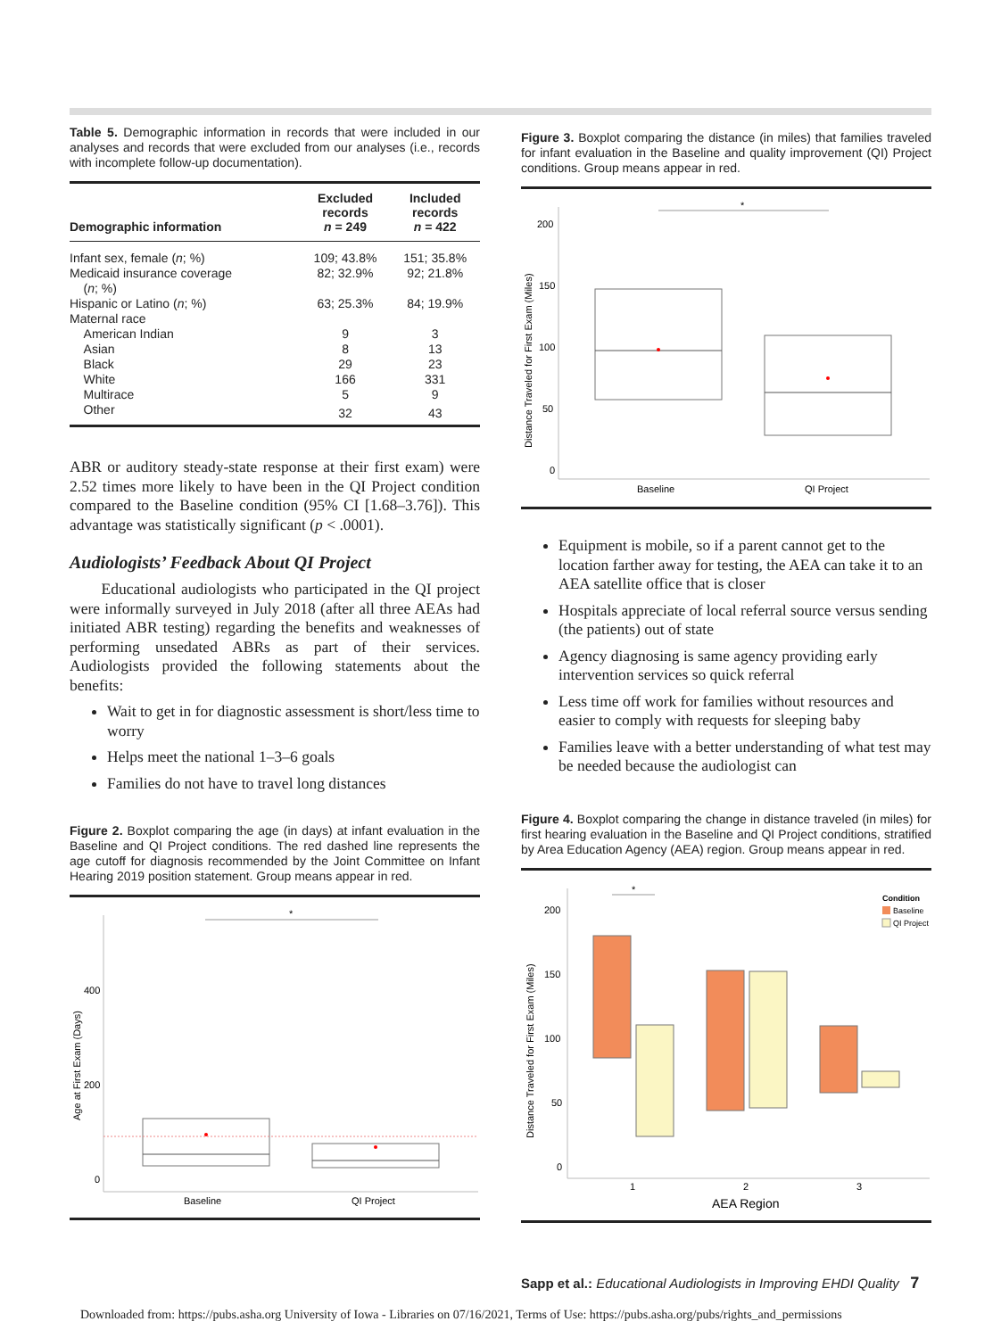Table 5. Demographic information in records that were included in our analyses and records that were excluded from our analyses (i.e., records with incomplete follow-up documentation).
| Demographic information | Excluded records n = 249 | Included records n = 422 |
| --- | --- | --- |
| Infant sex, female ( n ; %) | 109; 43.8% | 151; 35.8% |
| Medicaid insurance coverage ( n ; %) | 82; 32.9% | 92; 21.8% |
| Hispanic or Latino ( n ; %) | 63; 25.3% | 84; 19.9% |
| Maternal race | | |
| American Indian | 9 | 3 |
| Asian | 8 | 13 |
| Black | 29 | 23 |
| White | 166 | 331 |
| Multirace | 5 | 9 |
| Other | 32 | 43 |
ABR or auditory steady-state response at their first exam) were 2.52 times more likely to have been in the QI Project condition compared to the Baseline condition (95% CI [1.68–3.76]). This advantage was statistically significant (p < .0001).
Audiologists’ Feedback About QI Project
Educational audiologists who participated in the QI project were informally surveyed in July 2018 (after all three AEAs had initiated ABR testing) regarding the benefits and weaknesses of performing unsedated ABRs as part of their services. Audiologists provided the following statements about the benefits:
Wait to get in for diagnostic assessment is short/less time to worry
Helps meet the national 1–3–6 goals
Families do not have to travel long distances
Figure 2. Boxplot comparing the age (in days) at infant evaluation in the Baseline and QI Project conditions. The red dashed line represents the age cutoff for diagnosis recommended by the Joint Committee on Infant Hearing 2019 position statement. Group means appear in red.
Age at First Exam (Days)
400
200
0
*
Baseline
QI Project
Figure 3. Boxplot comparing the distance (in miles) that families traveled for infant evaluation in the Baseline and quality improvement (QI) Project conditions. Group means appear in red.
Distance Traveled for First Exam (Miles)
200
150
100
50
0
*
Baseline
QI Project
Equipment is mobile, so if a parent cannot get to the location farther away for testing, the AEA can take it to an AEA satellite office that is closer
Hospitals appreciate of local referral source versus sending (the patients) out of state
Agency diagnosing is same agency providing early intervention services so quick referral
Less time off work for families without resources and easier to comply with requests for sleeping baby
Families leave with a better understanding of what test may be needed because the audiologist can
Figure 4. Boxplot comparing the change in distance traveled (in miles) for first hearing evaluation in the Baseline and QI Project conditions, stratified by Area Education Agency (AEA) region. Group means appear in red.
Distance Traveled for First Exam (Miles)
200
150
100
50
0
Condition
Baseline
QI Project
*
1
2
3
AEA Region
Sapp et al.: Educational Audiologists in Improving EHDI Quality 7
Downloaded from: https://pubs.asha.org University of Iowa - Libraries on 07/16/2021, Terms of Use: https://pubs.asha.org/pubs/rights_and_permissions